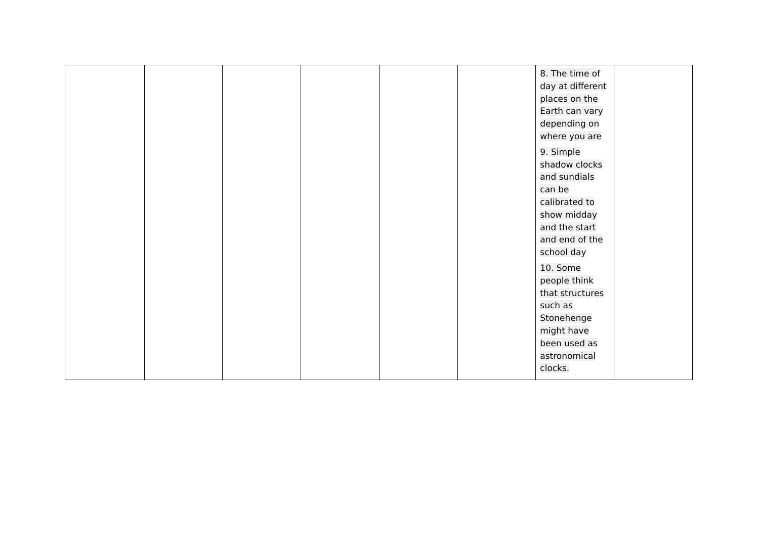| | | | | | | 8. The time of day at different places on the Earth can vary depending on where you are 9. Simple shadow clocks and sundials can be calibrated to show midday and the start and end of the school day 10. Some people think that structures such as Stonehenge might have been used as astronomical clocks. | |